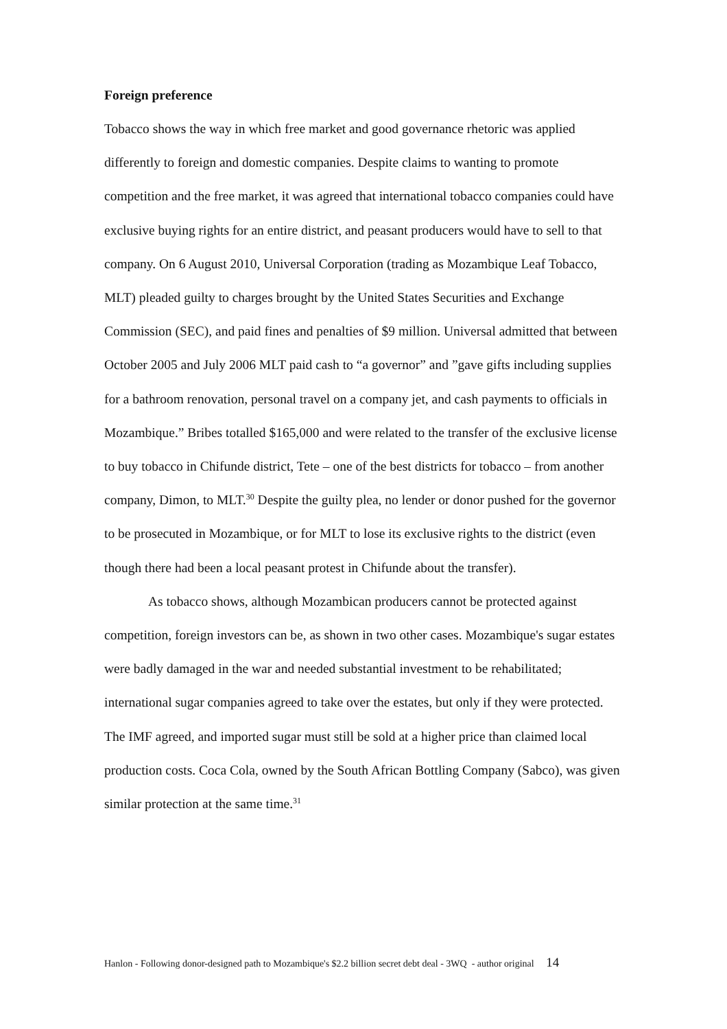Foreign preference
Tobacco shows the way in which free market and good governance rhetoric was applied differently to foreign and domestic companies. Despite claims to wanting to promote competition and the free market, it was agreed that international tobacco companies could have exclusive buying rights for an entire district, and peasant producers would have to sell to that company. On 6 August 2010, Universal Corporation (trading as Mozambique Leaf Tobacco, MLT) pleaded guilty to charges brought by the United States Securities and Exchange Commission (SEC), and paid fines and penalties of $9 million. Universal admitted that between October 2005 and July 2006 MLT paid cash to “a governor” and ”gave gifts including supplies for a bathroom renovation, personal travel on a company jet, and cash payments to officials in Mozambique.” Bribes totalled $165,000 and were related to the transfer of the exclusive license to buy tobacco in Chifunde district, Tete – one of the best districts for tobacco – from another company, Dimon, to MLT.<sup>30</sup> Despite the guilty plea, no lender or donor pushed for the governor to be prosecuted in Mozambique, or for MLT to lose its exclusive rights to the district (even though there had been a local peasant protest in Chifunde about the transfer).
As tobacco shows, although Mozambican producers cannot be protected against competition, foreign investors can be, as shown in two other cases. Mozambique's sugar estates were badly damaged in the war and needed substantial investment to be rehabilitated; international sugar companies agreed to take over the estates, but only if they were protected. The IMF agreed, and imported sugar must still be sold at a higher price than claimed local production costs. Coca Cola, owned by the South African Bottling Company (Sabco), was given similar protection at the same time.<sup>31</sup>
Hanlon - Following donor-designed path to Mozambique's $2.2 billion secret debt deal - 3WQ - author original 14